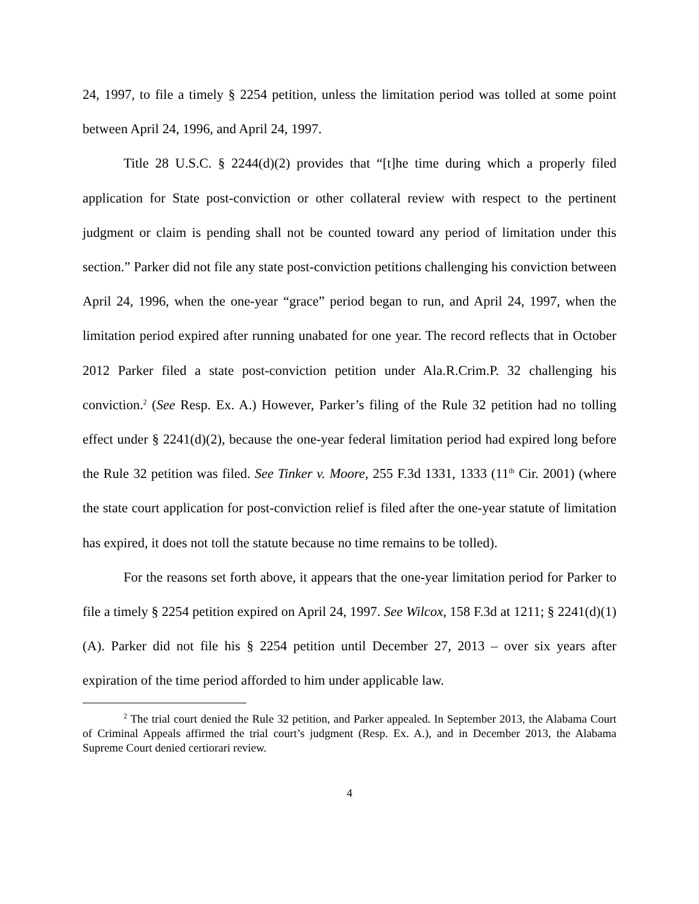24, 1997, to file a timely § 2254 petition, unless the limitation period was tolled at some point between April 24, 1996, and April 24, 1997.
Title 28 U.S.C. § 2244(d)(2) provides that “[t]he time during which a properly filed application for State post-conviction or other collateral review with respect to the pertinent judgment or claim is pending shall not be counted toward any period of limitation under this section.” Parker did not file any state post-conviction petitions challenging his conviction between April 24, 1996, when the one-year “grace” period began to run, and April 24, 1997, when the limitation period expired after running unabated for one year. The record reflects that in October 2012 Parker filed a state post-conviction petition under Ala.R.Crim.P. 32 challenging his conviction.<sup>2</sup> (See Resp. Ex. A.) However, Parker’s filing of the Rule 32 petition had no tolling effect under § 2241(d)(2), because the one-year federal limitation period had expired long before the Rule 32 petition was filed. See Tinker v. Moore, 255 F.3d 1331, 1333 (11<sup>th</sup> Cir. 2001) (where the state court application for post-conviction relief is filed after the one-year statute of limitation has expired, it does not toll the statute because no time remains to be tolled).
For the reasons set forth above, it appears that the one-year limitation period for Parker to file a timely § 2254 petition expired on April 24, 1997. See Wilcox, 158 F.3d at 1211; § 2241(d)(1)(A). Parker did not file his § 2254 petition until December 27, 2013 – over six years after expiration of the time period afforded to him under applicable law.
<sup>2</sup> The trial court denied the Rule 32 petition, and Parker appealed. In September 2013, the Alabama Court of Criminal Appeals affirmed the trial court’s judgment (Resp. Ex. A.), and in December 2013, the Alabama Supreme Court denied certiorari review.
4